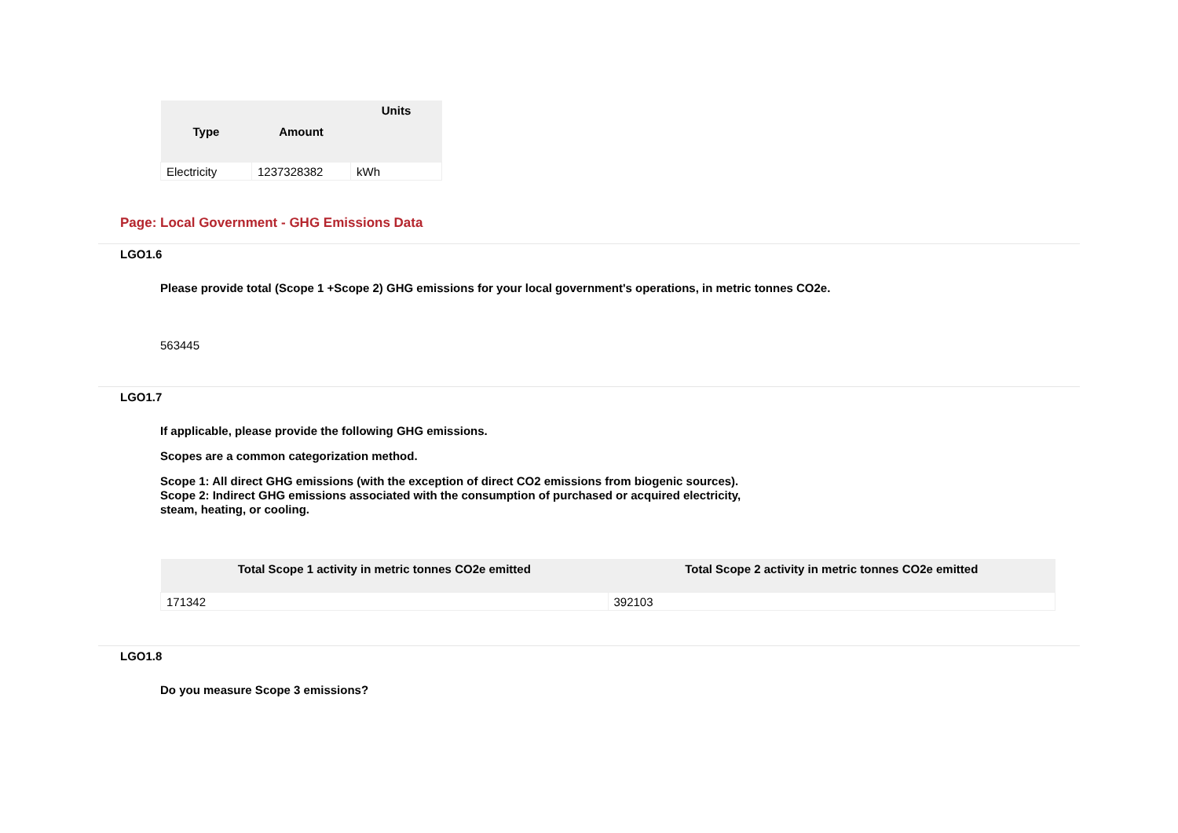| Type | Amount | Units |
| --- | --- | --- |
| Electricity | 1237328382 | kWh |
Page: Local Government - GHG Emissions Data
LGO1.6
Please provide total (Scope 1 +Scope 2) GHG emissions for your local government's operations, in metric tonnes CO2e.
563445
LGO1.7
If applicable, please provide the following GHG emissions.
Scopes are a common categorization method.
Scope 1: All direct GHG emissions (with the exception of direct CO2 emissions from biogenic sources).
Scope 2: Indirect GHG emissions associated with the consumption of purchased or acquired electricity,
steam, heating, or cooling.
| Total Scope 1 activity in metric tonnes CO2e emitted | Total Scope 2 activity in metric tonnes CO2e emitted |
| --- | --- |
| 171342 | 392103 |
LGO1.8
Do you measure Scope 3 emissions?